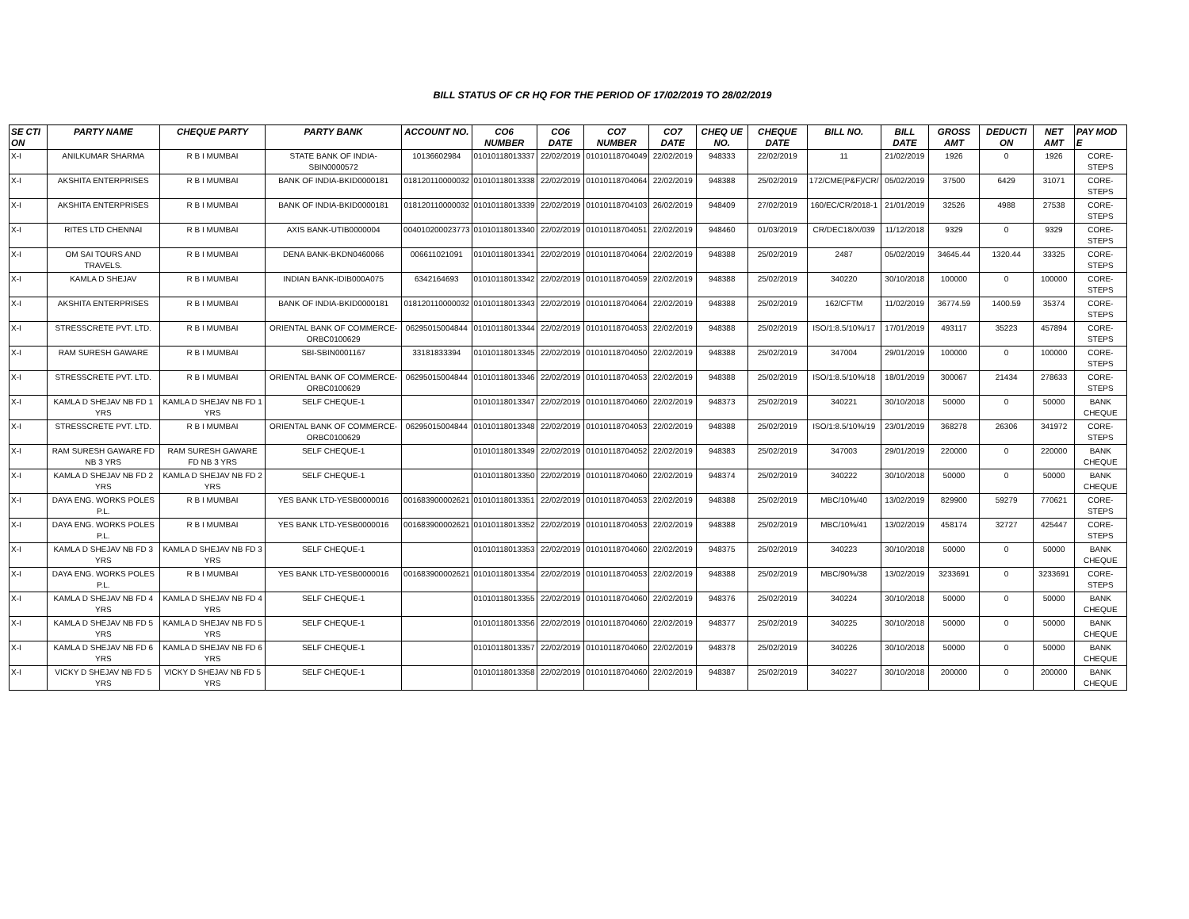BILL STATUS OF CR HQ FOR THE PERIOD OF 17/02/2019 TO 28/02/2019
| SE CTI ON | PARTY NAME | CHEQUE PARTY | PARTY BANK | ACCOUNT NO. | CO6 NUMBER | CO6 DATE | CO7 NUMBER | CO7 DATE | CHEQ UE NO. | CHEQUE DATE | BILL NO. | BILL DATE | GROSS AMT | DEDUCTI ON | NET AMT | PAY MOD E |
| --- | --- | --- | --- | --- | --- | --- | --- | --- | --- | --- | --- | --- | --- | --- | --- | --- |
| X-I | ANILKUMAR SHARMA | R B I MUMBAI | STATE BANK OF INDIA-SBIN0000572 | 10136602984 | 01010118013337 | 22/02/2019 | 01010118704049 | 22/02/2019 | 948333 | 22/02/2019 | 11 | 21/02/2019 | 1926 | 0 | 1926 | CORE-STEPS |
| X-I | AKSHITA ENTERPRISES | R B I MUMBAI | BANK OF INDIA-BKID0000181 | 018120110000032 | 01010118013338 | 22/02/2019 | 01010118704064 | 22/02/2019 | 948388 | 25/02/2019 | 172/CME(P&F)/CR/ | 05/02/2019 | 37500 | 6429 | 31071 | CORE-STEPS |
| X-I | AKSHITA ENTERPRISES | R B I MUMBAI | BANK OF INDIA-BKID0000181 | 018120110000032 | 01010118013339 | 22/02/2019 | 01010118704103 | 26/02/2019 | 948409 | 27/02/2019 | 160/EC/CR/2018-1 | 21/01/2019 | 32526 | 4988 | 27538 | CORE-STEPS |
| X-I | RITES LTD CHENNAI | R B I MUMBAI | AXIS BANK-UTIB0000004 | 004010200023773 | 01010118013340 | 22/02/2019 | 01010118704051 | 22/02/2019 | 948460 | 01/03/2019 | CR/DEC18/X/039 | 11/12/2018 | 9329 | 0 | 9329 | CORE-STEPS |
| X-I | OM SAI TOURS AND TRAVELS. | R B I MUMBAI | DENA BANK-BKDN0460066 | 006611021091 | 01010118013341 | 22/02/2019 | 01010118704064 | 22/02/2019 | 948388 | 25/02/2019 | 2487 | 05/02/2019 | 34645.44 | 1320.44 | 33325 | CORE-STEPS |
| X-I | KAMLA D SHEJAV | R B I MUMBAI | INDIAN BANK-IDIB000A075 | 6342164693 | 01010118013342 | 22/02/2019 | 01010118704059 | 22/02/2019 | 948388 | 25/02/2019 | 340220 | 30/10/2018 | 100000 | 0 | 100000 | CORE-STEPS |
| X-I | AKSHITA ENTERPRISES | R B I MUMBAI | BANK OF INDIA-BKID0000181 | 018120110000032 | 01010118013343 | 22/02/2019 | 01010118704064 | 22/02/2019 | 948388 | 25/02/2019 | 162/CFTM | 11/02/2019 | 36774.59 | 1400.59 | 35374 | CORE-STEPS |
| X-I | STRESSCRETE PVT. LTD. | R B I MUMBAI | ORIENTAL BANK OF COMMERCE-ORBC0100629 | 06295015004844 | 01010118013344 | 22/02/2019 | 01010118704053 | 22/02/2019 | 948388 | 25/02/2019 | ISO/1:8.5/10%/17 | 17/01/2019 | 493117 | 35223 | 457894 | CORE-STEPS |
| X-I | RAM SURESH GAWARE | R B I MUMBAI | SBI-SBIN0001167 | 33181833394 | 01010118013345 | 22/02/2019 | 01010118704050 | 22/02/2019 | 948388 | 25/02/2019 | 347004 | 29/01/2019 | 100000 | 0 | 100000 | CORE-STEPS |
| X-I | STRESSCRETE PVT. LTD. | R B I MUMBAI | ORIENTAL BANK OF COMMERCE-ORBC0100629 | 06295015004844 | 01010118013346 | 22/02/2019 | 01010118704053 | 22/02/2019 | 948388 | 25/02/2019 | ISO/1:8.5/10%/18 | 18/01/2019 | 300067 | 21434 | 278633 | CORE-STEPS |
| X-I | KAMLA D SHEJAV NB FD 1 YRS | KAMLA D SHEJAV NB FD 1 YRS | SELF CHEQUE-1 | | 01010118013347 | 22/02/2019 | 01010118704060 | 22/02/2019 | 948373 | 25/02/2019 | 340221 | 30/10/2018 | 50000 | 0 | 50000 | BANK CHEQUE |
| X-I | STRESSCRETE PVT. LTD. | R B I MUMBAI | ORIENTAL BANK OF COMMERCE-ORBC0100629 | 06295015004844 | 01010118013348 | 22/02/2019 | 01010118704053 | 22/02/2019 | 948388 | 25/02/2019 | ISO/1:8.5/10%/19 | 23/01/2019 | 368278 | 26306 | 341972 | CORE-STEPS |
| X-I | RAM SURESH GAWARE FD NB 3 YRS | RAM SURESH GAWARE FD NB 3 YRS | SELF CHEQUE-1 | | 01010118013349 | 22/02/2019 | 01010118704052 | 22/02/2019 | 948383 | 25/02/2019 | 347003 | 29/01/2019 | 220000 | 0 | 220000 | BANK CHEQUE |
| X-I | KAMLA D SHEJAV NB FD 2 YRS | KAMLA D SHEJAV NB FD 2 YRS | SELF CHEQUE-1 | | 01010118013350 | 22/02/2019 | 01010118704060 | 22/02/2019 | 948374 | 25/02/2019 | 340222 | 30/10/2018 | 50000 | 0 | 50000 | BANK CHEQUE |
| X-I | DAYA ENG. WORKS POLES P.L. | R B I MUMBAI | YES BANK LTD-YESB0000016 | 001683900002621 | 01010118013351 | 22/02/2019 | 01010118704053 | 22/02/2019 | 948388 | 25/02/2019 | MBC/10%/40 | 13/02/2019 | 829900 | 59279 | 770621 | CORE-STEPS |
| X-I | DAYA ENG. WORKS POLES P.L. | R B I MUMBAI | YES BANK LTD-YESB0000016 | 001683900002621 | 01010118013352 | 22/02/2019 | 01010118704053 | 22/02/2019 | 948388 | 25/02/2019 | MBC/10%/41 | 13/02/2019 | 458174 | 32727 | 425447 | CORE-STEPS |
| X-I | KAMLA D SHEJAV NB FD 3 YRS | KAMLA D SHEJAV NB FD 3 YRS | SELF CHEQUE-1 | | 01010118013353 | 22/02/2019 | 01010118704060 | 22/02/2019 | 948375 | 25/02/2019 | 340223 | 30/10/2018 | 50000 | 0 | 50000 | BANK CHEQUE |
| X-I | DAYA ENG. WORKS POLES P.L. | R B I MUMBAI | YES BANK LTD-YESB0000016 | 001683900002621 | 01010118013354 | 22/02/2019 | 01010118704053 | 22/02/2019 | 948388 | 25/02/2019 | MBC/90%/38 | 13/02/2019 | 3233691 | 0 | 3233691 | CORE-STEPS |
| X-I | KAMLA D SHEJAV NB FD 4 YRS | KAMLA D SHEJAV NB FD 4 YRS | SELF CHEQUE-1 | | 01010118013355 | 22/02/2019 | 01010118704060 | 22/02/2019 | 948376 | 25/02/2019 | 340224 | 30/10/2018 | 50000 | 0 | 50000 | BANK CHEQUE |
| X-I | KAMLA D SHEJAV NB FD 5 YRS | KAMLA D SHEJAV NB FD 5 YRS | SELF CHEQUE-1 | | 01010118013356 | 22/02/2019 | 01010118704060 | 22/02/2019 | 948377 | 25/02/2019 | 340225 | 30/10/2018 | 50000 | 0 | 50000 | BANK CHEQUE |
| X-I | KAMLA D SHEJAV NB FD 6 YRS | KAMLA D SHEJAV NB FD 6 YRS | SELF CHEQUE-1 | | 01010118013357 | 22/02/2019 | 01010118704060 | 22/02/2019 | 948378 | 25/02/2019 | 340226 | 30/10/2018 | 50000 | 0 | 50000 | BANK CHEQUE |
| X-I | VICKY D SHEJAV NB FD 5 YRS | VICKY D SHEJAV NB FD 5 YRS | SELF CHEQUE-1 | | 01010118013358 | 22/02/2019 | 01010118704060 | 22/02/2019 | 948387 | 25/02/2019 | 340227 | 30/10/2018 | 200000 | 0 | 200000 | BANK CHEQUE |